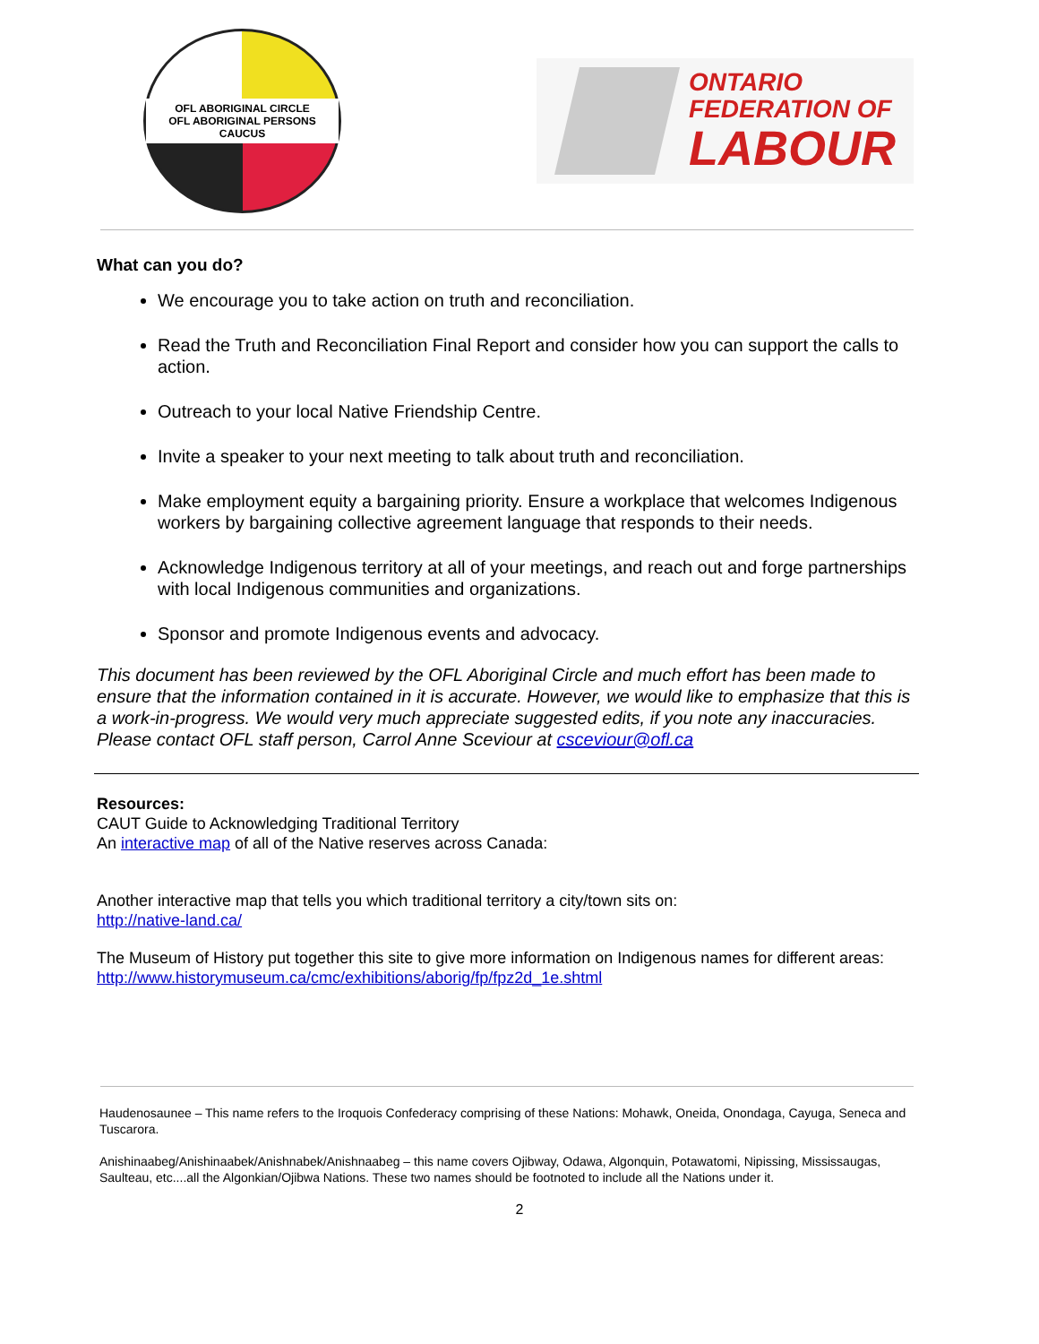OFL ABORIGINAL CIRCLE
OFL ABORIGINAL PERSONS CAUCUS
ONTARIO
FEDERATION OF
LABOUR
What can you do?
We encourage you to take action on truth and reconciliation.
Read the Truth and Reconciliation Final Report and consider how you can support the calls to action.
Outreach to your local Native Friendship Centre.
Invite a speaker to your next meeting to talk about truth and reconciliation.
Make employment equity a bargaining priority. Ensure a workplace that welcomes Indigenous workers by bargaining collective agreement language that responds to their needs.
Acknowledge Indigenous territory at all of your meetings, and reach out and forge partnerships with local Indigenous communities and organizations.
Sponsor and promote Indigenous events and advocacy.
This document has been reviewed by the OFL Aboriginal Circle and much effort has been made to ensure that the information contained in it is accurate. However, we would like to emphasize that this is a work-in-progress. We would very much appreciate suggested edits, if you note any inaccuracies. Please contact OFL staff person, Carrol Anne Sceviour at csceviour@ofl.ca
Resources:
CAUT Guide to Acknowledging Traditional Territory
An interactive map of all of the Native reserves across Canada:
Another interactive map that tells you which traditional territory a city/town sits on:
http://native-land.ca/
The Museum of History put together this site to give more information on Indigenous names for different areas:
http://www.historymuseum.ca/cmc/exhibitions/aborig/fp/fpz2d_1e.shtml
Haudenosaunee – This name refers to the Iroquois Confederacy comprising of these Nations: Mohawk, Oneida, Onondaga, Cayuga, Seneca and Tuscarora.
Anishinaabeg/Anishinaabek/Anishnabek/Anishnaabeg – this name covers Ojibway, Odawa, Algonquin, Potawatomi, Nipissing, Mississaugas, Saulteau, etc....all the Algonkian/Ojibwa Nations. These two names should be footnoted to include all the Nations under it.
2